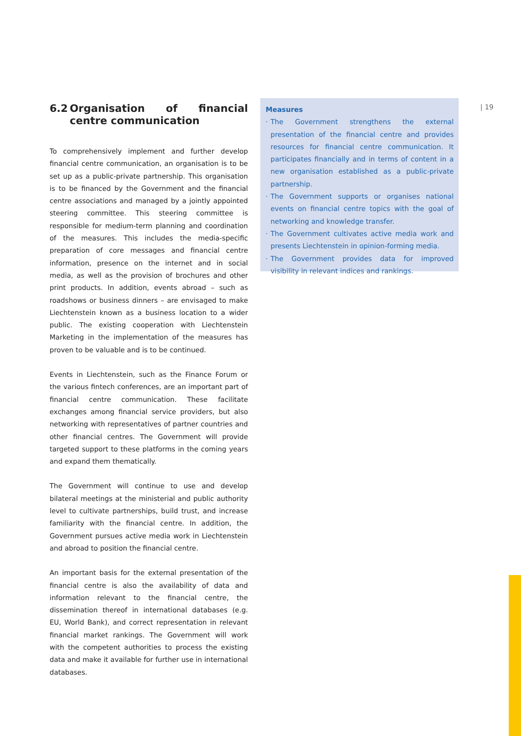6.2 Organisation of financial centre communication
To comprehensively implement and further develop financial centre communication, an organisation is to be set up as a public-private partnership. This organisation is to be financed by the Government and the financial centre associations and managed by a jointly appointed steering committee. This steering committee is responsible for medium-term planning and coordination of the measures. This includes the media-specific preparation of core messages and financial centre information, presence on the internet and in social media, as well as the provision of brochures and other print products. In addition, events abroad – such as roadshows or business dinners – are envisaged to make Liechtenstein known as a business location to a wider public. The existing cooperation with Liechtenstein Marketing in the implementation of the measures has proven to be valuable and is to be continued.
Events in Liechtenstein, such as the Finance Forum or the various fintech conferences, are an important part of financial centre communication. These facilitate exchanges among financial service providers, but also networking with representatives of partner countries and other financial centres. The Government will provide targeted support to these platforms in the coming years and expand them thematically.
The Government will continue to use and develop bilateral meetings at the ministerial and public authority level to cultivate partnerships, build trust, and increase familiarity with the financial centre. In addition, the Government pursues active media work in Liechtenstein and abroad to position the financial centre.
An important basis for the external presentation of the financial centre is also the availability of data and information relevant to the financial centre, the dissemination thereof in international databases (e.g. EU, World Bank), and correct representation in relevant financial market rankings. The Government will work with the competent authorities to process the existing data and make it available for further use in international databases.
Measures
· The Government strengthens the external presentation of the financial centre and provides resources for financial centre communication. It participates financially and in terms of content in a new organisation established as a public-private partnership.
· The Government supports or organises national events on financial centre topics with the goal of networking and knowledge transfer.
· The Government cultivates active media work and presents Liechtenstein in opinion-forming media.
· The Government provides data for improved visibility in relevant indices and rankings.
| 19